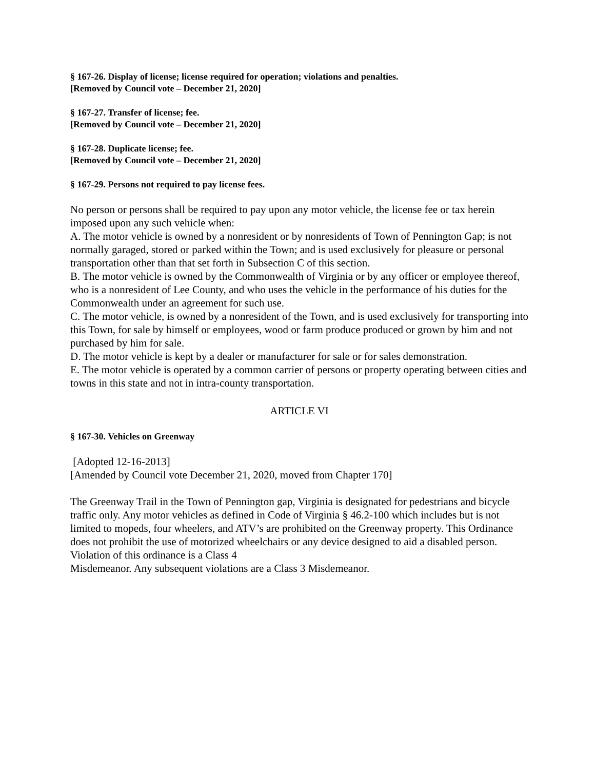§ 167-26. Display of license; license required for operation; violations and penalties.
[Removed by Council vote – December 21, 2020]
§ 167-27. Transfer of license; fee.
[Removed by Council vote – December 21, 2020]
§ 167-28. Duplicate license; fee.
[Removed by Council vote – December 21, 2020]
§ 167-29. Persons not required to pay license fees.
No person or persons shall be required to pay upon any motor vehicle, the license fee or tax herein imposed upon any such vehicle when:
A. The motor vehicle is owned by a nonresident or by nonresidents of Town of Pennington Gap; is not normally garaged, stored or parked within the Town; and is used exclusively for pleasure or personal transportation other than that set forth in Subsection C of this section.
B. The motor vehicle is owned by the Commonwealth of Virginia or by any officer or employee thereof, who is a nonresident of Lee County, and who uses the vehicle in the performance of his duties for the Commonwealth under an agreement for such use.
C. The motor vehicle, is owned by a nonresident of the Town, and is used exclusively for transporting into this Town, for sale by himself or employees, wood or farm produce produced or grown by him and not purchased by him for sale.
D. The motor vehicle is kept by a dealer or manufacturer for sale or for sales demonstration.
E. The motor vehicle is operated by a common carrier of persons or property operating between cities and towns in this state and not in intra-county transportation.
ARTICLE VI
§ 167-30. Vehicles on Greenway
[Adopted 12-16-2013]
[Amended by Council vote December 21, 2020, moved from Chapter 170]
The Greenway Trail in the Town of Pennington gap, Virginia is designated for pedestrians and bicycle traffic only. Any motor vehicles as defined in Code of Virginia § 46.2-100 which includes but is not limited to mopeds, four wheelers, and ATV’s are prohibited on the Greenway property. This Ordinance does not prohibit the use of motorized wheelchairs or any device designed to aid a disabled person. Violation of this ordinance is a Class 4
Misdemeanor. Any subsequent violations are a Class 3 Misdemeanor.